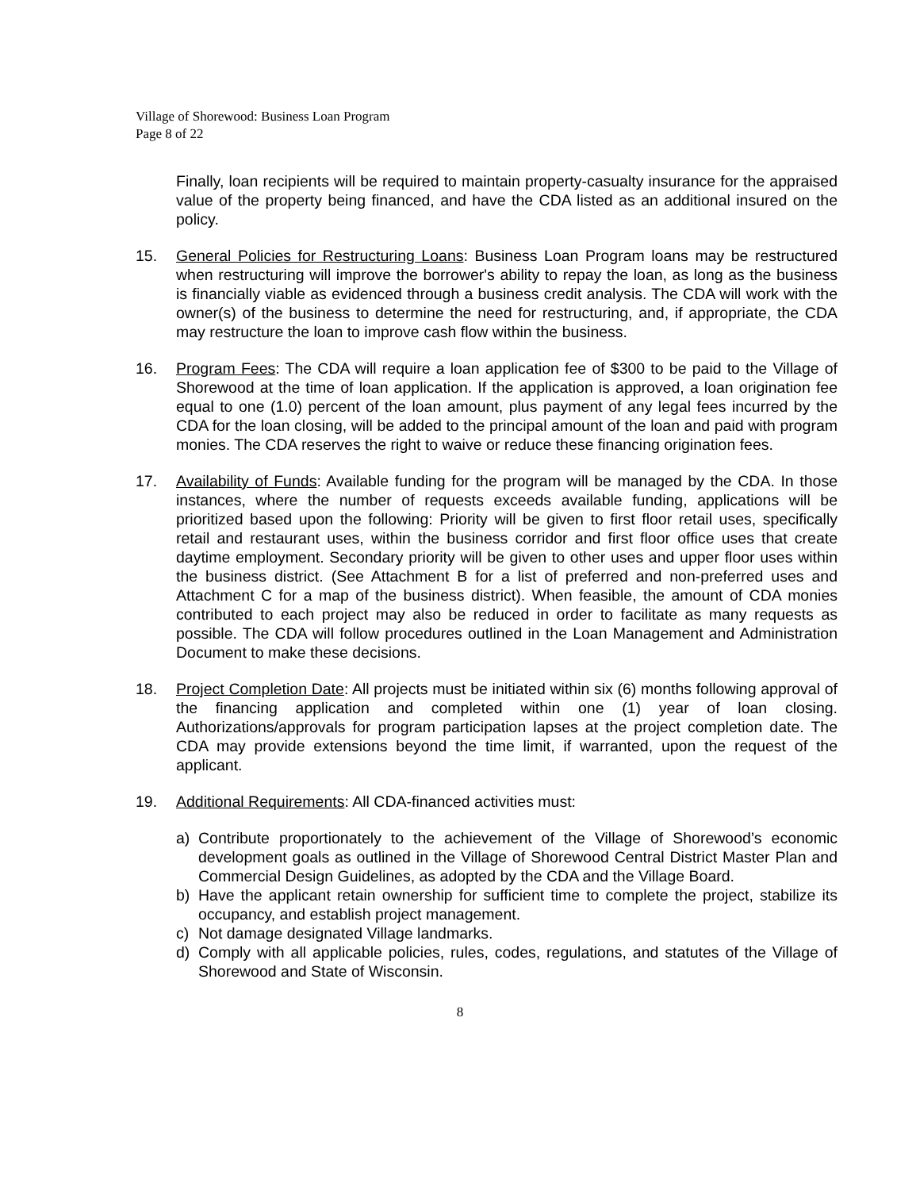Village of Shorewood: Business Loan Program
Page 8 of 22
Finally, loan recipients will be required to maintain property-casualty insurance for the appraised value of the property being financed, and have the CDA listed as an additional insured on the policy.
15. General Policies for Restructuring Loans: Business Loan Program loans may be restructured when restructuring will improve the borrower's ability to repay the loan, as long as the business is financially viable as evidenced through a business credit analysis. The CDA will work with the owner(s) of the business to determine the need for restructuring, and, if appropriate, the CDA may restructure the loan to improve cash flow within the business.
16. Program Fees: The CDA will require a loan application fee of $300 to be paid to the Village of Shorewood at the time of loan application. If the application is approved, a loan origination fee equal to one (1.0) percent of the loan amount, plus payment of any legal fees incurred by the CDA for the loan closing, will be added to the principal amount of the loan and paid with program monies. The CDA reserves the right to waive or reduce these financing origination fees.
17. Availability of Funds: Available funding for the program will be managed by the CDA. In those instances, where the number of requests exceeds available funding, applications will be prioritized based upon the following: Priority will be given to first floor retail uses, specifically retail and restaurant uses, within the business corridor and first floor office uses that create daytime employment. Secondary priority will be given to other uses and upper floor uses within the business district. (See Attachment B for a list of preferred and non-preferred uses and Attachment C for a map of the business district). When feasible, the amount of CDA monies contributed to each project may also be reduced in order to facilitate as many requests as possible. The CDA will follow procedures outlined in the Loan Management and Administration Document to make these decisions.
18. Project Completion Date: All projects must be initiated within six (6) months following approval of the financing application and completed within one (1) year of loan closing. Authorizations/approvals for program participation lapses at the project completion date. The CDA may provide extensions beyond the time limit, if warranted, upon the request of the applicant.
19. Additional Requirements: All CDA-financed activities must:
a) Contribute proportionately to the achievement of the Village of Shorewood’s economic development goals as outlined in the Village of Shorewood Central District Master Plan and Commercial Design Guidelines, as adopted by the CDA and the Village Board.
b) Have the applicant retain ownership for sufficient time to complete the project, stabilize its occupancy, and establish project management.
c) Not damage designated Village landmarks.
d) Comply with all applicable policies, rules, codes, regulations, and statutes of the Village of Shorewood and State of Wisconsin.
8